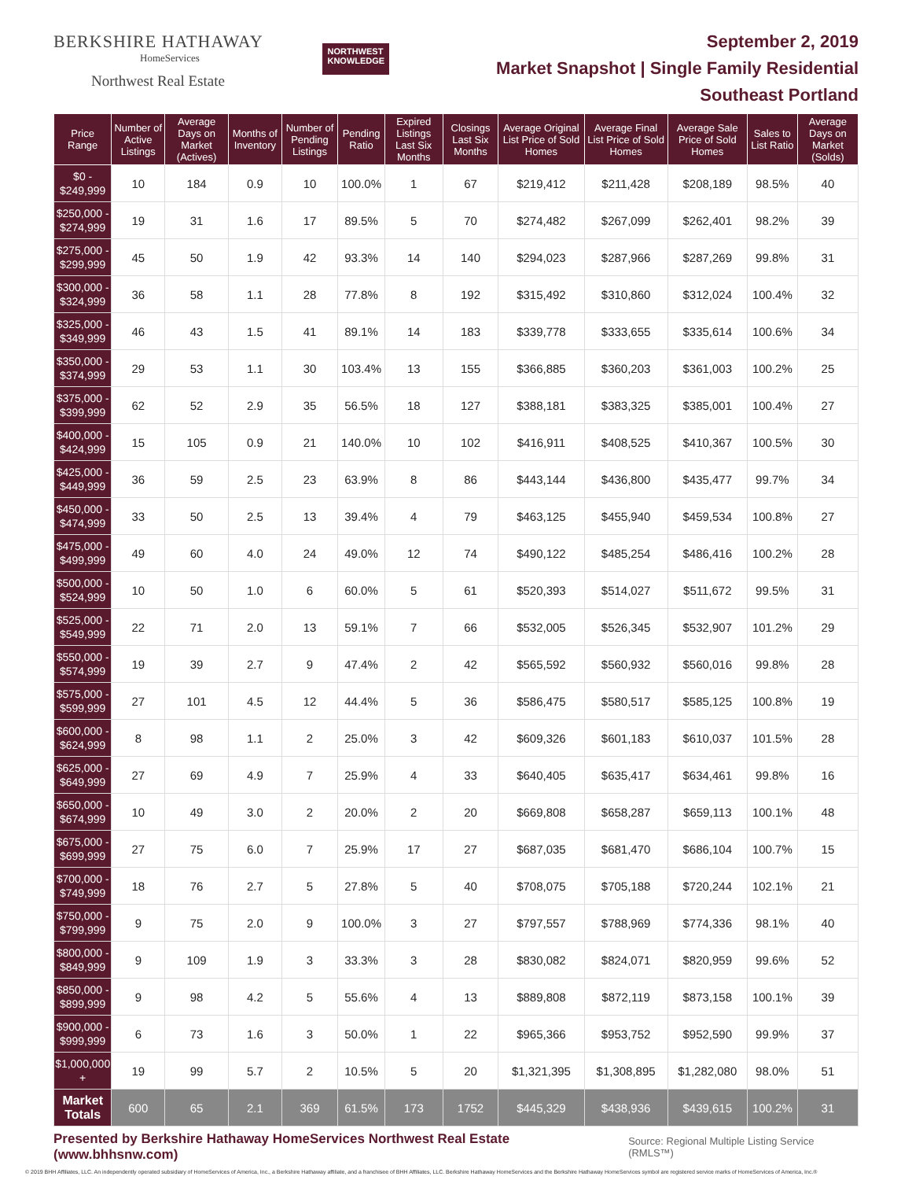BERKSHIRE HATHAWAY
HomeServices
Northwest Real Estate
NORTHWEST
KNOWLEDGE
September 2, 2019
Market Snapshot | Single Family Residential
Southeast Portland
| Price Range | Number of Active Listings | Average Days on Market (Actives) | Months of Inventory | Number of Pending Listings | Pending Ratio | Expired Listings Last Six Months | Closings Last Six Months | Average Original List Price of Sold Homes | Average Final List Price of Sold Homes | Average Sale Price of Sold Homes | Sales to List Ratio | Average Days on Market (Solds) |
| --- | --- | --- | --- | --- | --- | --- | --- | --- | --- | --- | --- | --- |
| $0 - $249,999 | 10 | 184 | 0.9 | 10 | 100.0% | 1 | 67 | $219,412 | $211,428 | $208,189 | 98.5% | 40 |
| $250,000 - $274,999 | 19 | 31 | 1.6 | 17 | 89.5% | 5 | 70 | $274,482 | $267,099 | $262,401 | 98.2% | 39 |
| $275,000 - $299,999 | 45 | 50 | 1.9 | 42 | 93.3% | 14 | 140 | $294,023 | $287,966 | $287,269 | 99.8% | 31 |
| $300,000 - $324,999 | 36 | 58 | 1.1 | 28 | 77.8% | 8 | 192 | $315,492 | $310,860 | $312,024 | 100.4% | 32 |
| $325,000 - $349,999 | 46 | 43 | 1.5 | 41 | 89.1% | 14 | 183 | $339,778 | $333,655 | $335,614 | 100.6% | 34 |
| $350,000 - $374,999 | 29 | 53 | 1.1 | 30 | 103.4% | 13 | 155 | $366,885 | $360,203 | $361,003 | 100.2% | 25 |
| $375,000 - $399,999 | 62 | 52 | 2.9 | 35 | 56.5% | 18 | 127 | $388,181 | $383,325 | $385,001 | 100.4% | 27 |
| $400,000 - $424,999 | 15 | 105 | 0.9 | 21 | 140.0% | 10 | 102 | $416,911 | $408,525 | $410,367 | 100.5% | 30 |
| $425,000 - $449,999 | 36 | 59 | 2.5 | 23 | 63.9% | 8 | 86 | $443,144 | $436,800 | $435,477 | 99.7% | 34 |
| $450,000 - $474,999 | 33 | 50 | 2.5 | 13 | 39.4% | 4 | 79 | $463,125 | $455,940 | $459,534 | 100.8% | 27 |
| $475,000 - $499,999 | 49 | 60 | 4.0 | 24 | 49.0% | 12 | 74 | $490,122 | $485,254 | $486,416 | 100.2% | 28 |
| $500,000 - $524,999 | 10 | 50 | 1.0 | 6 | 60.0% | 5 | 61 | $520,393 | $514,027 | $511,672 | 99.5% | 31 |
| $525,000 - $549,999 | 22 | 71 | 2.0 | 13 | 59.1% | 7 | 66 | $532,005 | $526,345 | $532,907 | 101.2% | 29 |
| $550,000 - $574,999 | 19 | 39 | 2.7 | 9 | 47.4% | 2 | 42 | $565,592 | $560,932 | $560,016 | 99.8% | 28 |
| $575,000 - $599,999 | 27 | 101 | 4.5 | 12 | 44.4% | 5 | 36 | $586,475 | $580,517 | $585,125 | 100.8% | 19 |
| $600,000 - $624,999 | 8 | 98 | 1.1 | 2 | 25.0% | 3 | 42 | $609,326 | $601,183 | $610,037 | 101.5% | 28 |
| $625,000 - $649,999 | 27 | 69 | 4.9 | 7 | 25.9% | 4 | 33 | $640,405 | $635,417 | $634,461 | 99.8% | 16 |
| $650,000 - $674,999 | 10 | 49 | 3.0 | 2 | 20.0% | 2 | 20 | $669,808 | $658,287 | $659,113 | 100.1% | 48 |
| $675,000 - $699,999 | 27 | 75 | 6.0 | 7 | 25.9% | 17 | 27 | $687,035 | $681,470 | $686,104 | 100.7% | 15 |
| $700,000 - $749,999 | 18 | 76 | 2.7 | 5 | 27.8% | 5 | 40 | $708,075 | $705,188 | $720,244 | 102.1% | 21 |
| $750,000 - $799,999 | 9 | 75 | 2.0 | 9 | 100.0% | 3 | 27 | $797,557 | $788,969 | $774,336 | 98.1% | 40 |
| $800,000 - $849,999 | 9 | 109 | 1.9 | 3 | 33.3% | 3 | 28 | $830,082 | $824,071 | $820,959 | 99.6% | 52 |
| $850,000 - $899,999 | 9 | 98 | 4.2 | 5 | 55.6% | 4 | 13 | $889,808 | $872,119 | $873,158 | 100.1% | 39 |
| $900,000 - $999,999 | 6 | 73 | 1.6 | 3 | 50.0% | 1 | 22 | $965,366 | $953,752 | $952,590 | 99.9% | 37 |
| $1,000,000 + | 19 | 99 | 5.7 | 2 | 10.5% | 5 | 20 | $1,321,395 | $1,308,895 | $1,282,080 | 98.0% | 51 |
| Market Totals | 600 | 65 | 2.1 | 369 | 61.5% | 173 | 1752 | $445,329 | $438,936 | $439,615 | 100.2% | 31 |
Presented by Berkshire Hathaway HomeServices Northwest Real Estate (www.bhhsnw.com) Source: Regional Multiple Listing Service (RMLS™)
© 2019 BHH Affiliates, LLC. An independently operated subsidiary of HomeServices of America, Inc., a Berkshire Hathaway affiliate, and a franchisee of BHH Affiliates, LLC. Berkshire Hathaway HomeServices and the Berkshire Hathaway HomeServices symbol are registered service marks of HomeServices of America, Inc.®